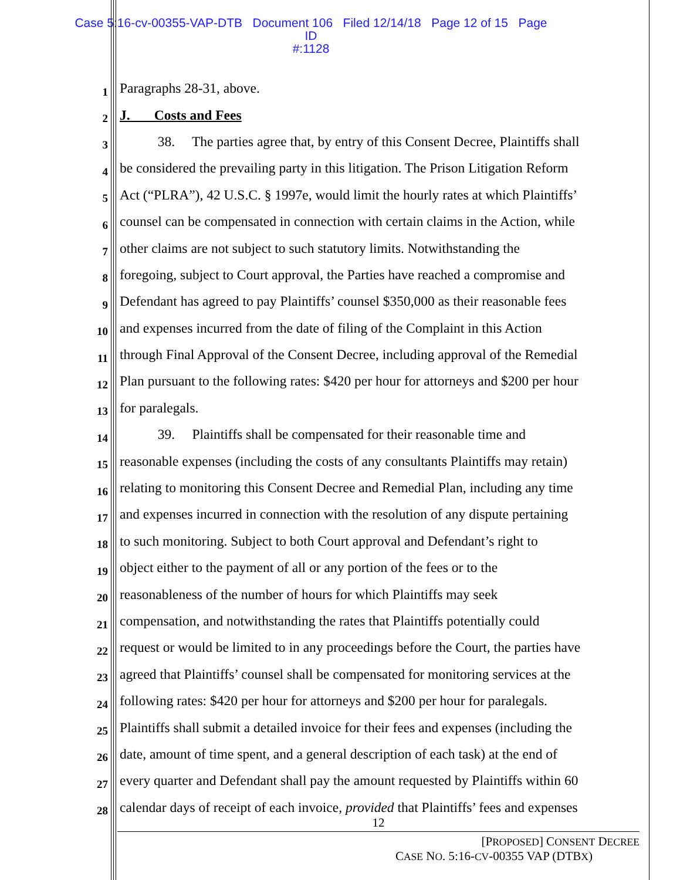Case 5:16-cv-00355-VAP-DTB Document 106 Filed 12/14/18 Page 12 of 15 Page ID
#:1128
1 Paragraphs 28-31, above.
2 J. Costs and Fees
3 38. The parties agree that, by entry of this Consent Decree, Plaintiffs shall
4 be considered the prevailing party in this litigation. The Prison Litigation Reform
5 Act (“PLRA”), 42 U.S.C. § 1997e, would limit the hourly rates at which Plaintiffs’
6 counsel can be compensated in connection with certain claims in the Action, while
7 other claims are not subject to such statutory limits. Notwithstanding the
8 foregoing, subject to Court approval, the Parties have reached a compromise and
9 Defendant has agreed to pay Plaintiffs’ counsel $350,000 as their reasonable fees
10 and expenses incurred from the date of filing of the Complaint in this Action
11 through Final Approval of the Consent Decree, including approval of the Remedial
12 Plan pursuant to the following rates: $420 per hour for attorneys and $200 per hour
13 for paralegals.
14 39. Plaintiffs shall be compensated for their reasonable time and
15 reasonable expenses (including the costs of any consultants Plaintiffs may retain)
16 relating to monitoring this Consent Decree and Remedial Plan, including any time
17 and expenses incurred in connection with the resolution of any dispute pertaining
18 to such monitoring. Subject to both Court approval and Defendant’s right to
19 object either to the payment of all or any portion of the fees or to the
20 reasonableness of the number of hours for which Plaintiffs may seek
21 compensation, and notwithstanding the rates that Plaintiffs potentially could
22 request or would be limited to in any proceedings before the Court, the parties have
23 agreed that Plaintiffs’ counsel shall be compensated for monitoring services at the
24 following rates: $420 per hour for attorneys and $200 per hour for paralegals.
25 Plaintiffs shall submit a detailed invoice for their fees and expenses (including the
26 date, amount of time spent, and a general description of each task) at the end of
27 every quarter and Defendant shall pay the amount requested by Plaintiffs within 60
28 calendar days of receipt of each invoice, provided that Plaintiffs’ fees and expenses
12
[PROPOSED] CONSENT DECREE
CASE NO. 5:16-CV-00355 VAP (DTBX)